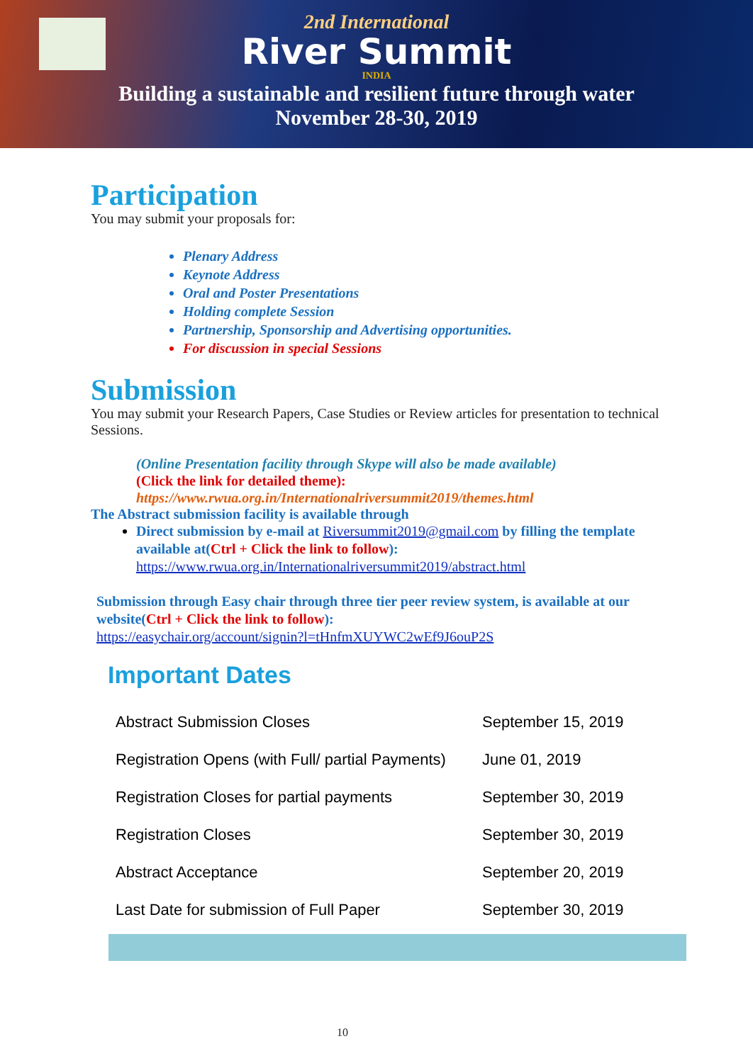2nd International
River Summit
INDIA
Building a sustainable and resilient future through water
November 28-30, 2019
Participation
You may submit your proposals for:
Plenary Address
Keynote Address
Oral and Poster Presentations
Holding complete Session
Partnership, Sponsorship and Advertising opportunities.
For discussion in special Sessions
Submission
You may submit your Research Papers, Case Studies or Review articles for presentation to technical Sessions.
(Online Presentation facility through Skype will also be made available)
(Click the link for detailed theme):
https://www.rwua.org.in/Internationalriversummit2019/themes.html
The Abstract submission facility is available through
Direct submission by e-mail at Riversummit2019@gmail.com by filling the template available at(Ctrl + Click the link to follow):
https://www.rwua.org.in/Internationalriversummit2019/abstract.html
Submission through Easy chair through three tier peer review system, is available at our website(Ctrl + Click the link to follow):
https://easychair.org/account/signin?l=tHnfmXUYWC2wEf9J6ouP2S
Important Dates
| Abstract Submission Closes | September 15, 2019 |
| Registration Opens (with Full/ partial Payments) | June 01, 2019 |
| Registration Closes for partial payments | September 30, 2019 |
| Registration Closes | September 30, 2019 |
| Abstract Acceptance | September 20, 2019 |
| Last Date for submission of Full Paper | September 30, 2019 |
10